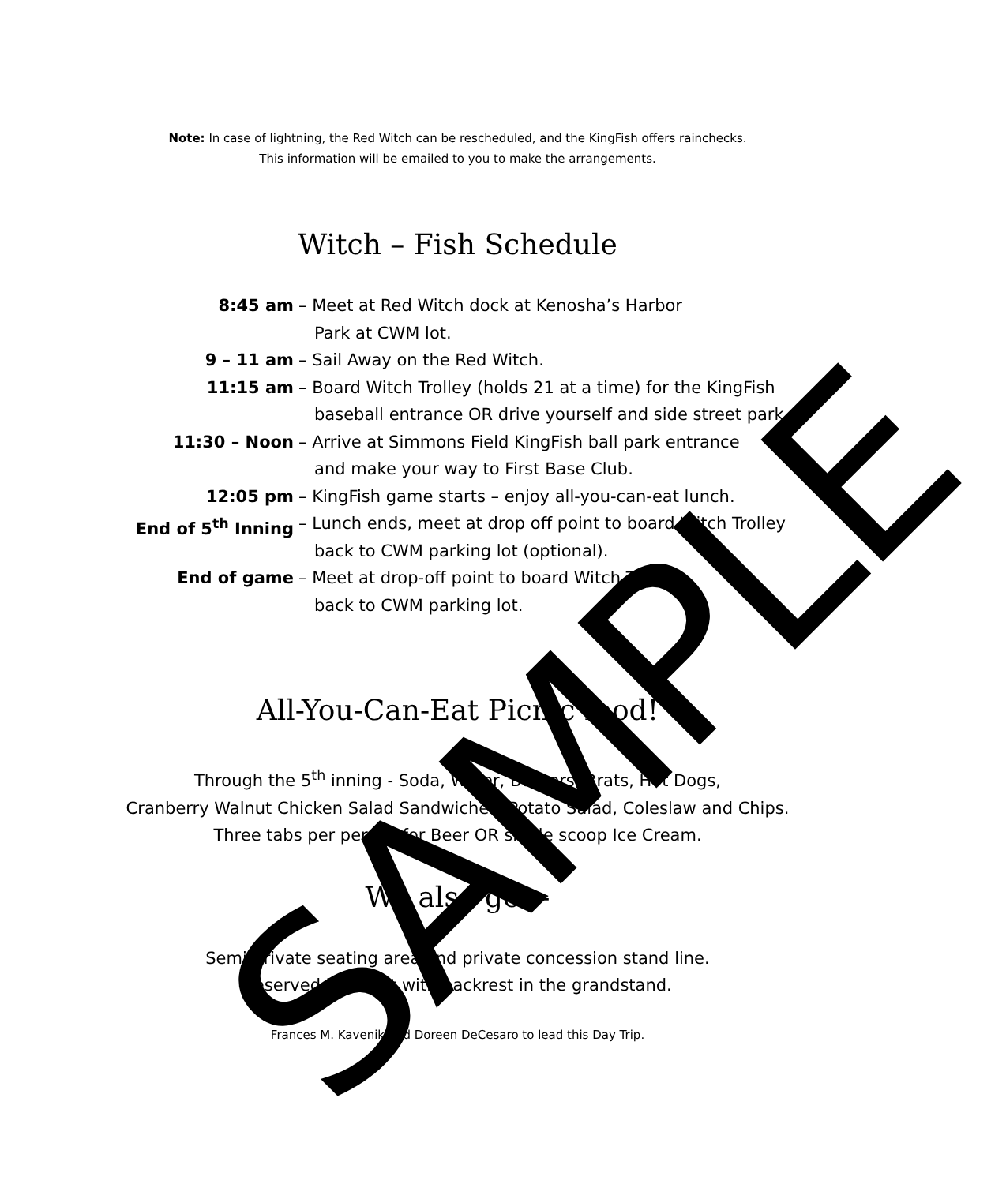Note: In case of lightning, the Red Witch can be rescheduled, and the KingFish offers rainchecks.
This information will be emailed to you to make the arrangements.
Witch – Fish Schedule
8:45 am – Meet at Red Witch dock at Kenosha’s Harbor
Park at CWM lot.
9 – 11 am – Sail Away on the Red Witch.
11:15 am – Board Witch Trolley (holds 21 at a time) for the KingFish
baseball entrance OR drive yourself and side street park.
11:30 – Noon – Arrive at Simmons Field KingFish ball park entrance
and make your way to First Base Club.
12:05 pm – KingFish game starts – enjoy all-you-can-eat lunch.
End of 5<sup>th</sup> Inning – Lunch ends, meet at drop off point to board Witch Trolley
back to CWM parking lot (optional).
End of game – Meet at drop-off point to board Witch Trolley
back to CWM parking lot.
All-You-Can-Eat Picnic food!
Through the 5<sup>th</sup> inning - Soda, Water, Burgers, Brats, Hot Dogs,
Cranberry Walnut Chicken Salad Sandwiches, Potato Salad, Coleslaw and Chips.
Three tabs per person for Beer OR single scoop Ice Cream.
We also get -
Semi-private seating area and private concession stand line.
Reserved box seat with backrest in the grandstand.
Frances M. Kavenik and Doreen DeCesaro to lead this Day Trip.
SAMPLE